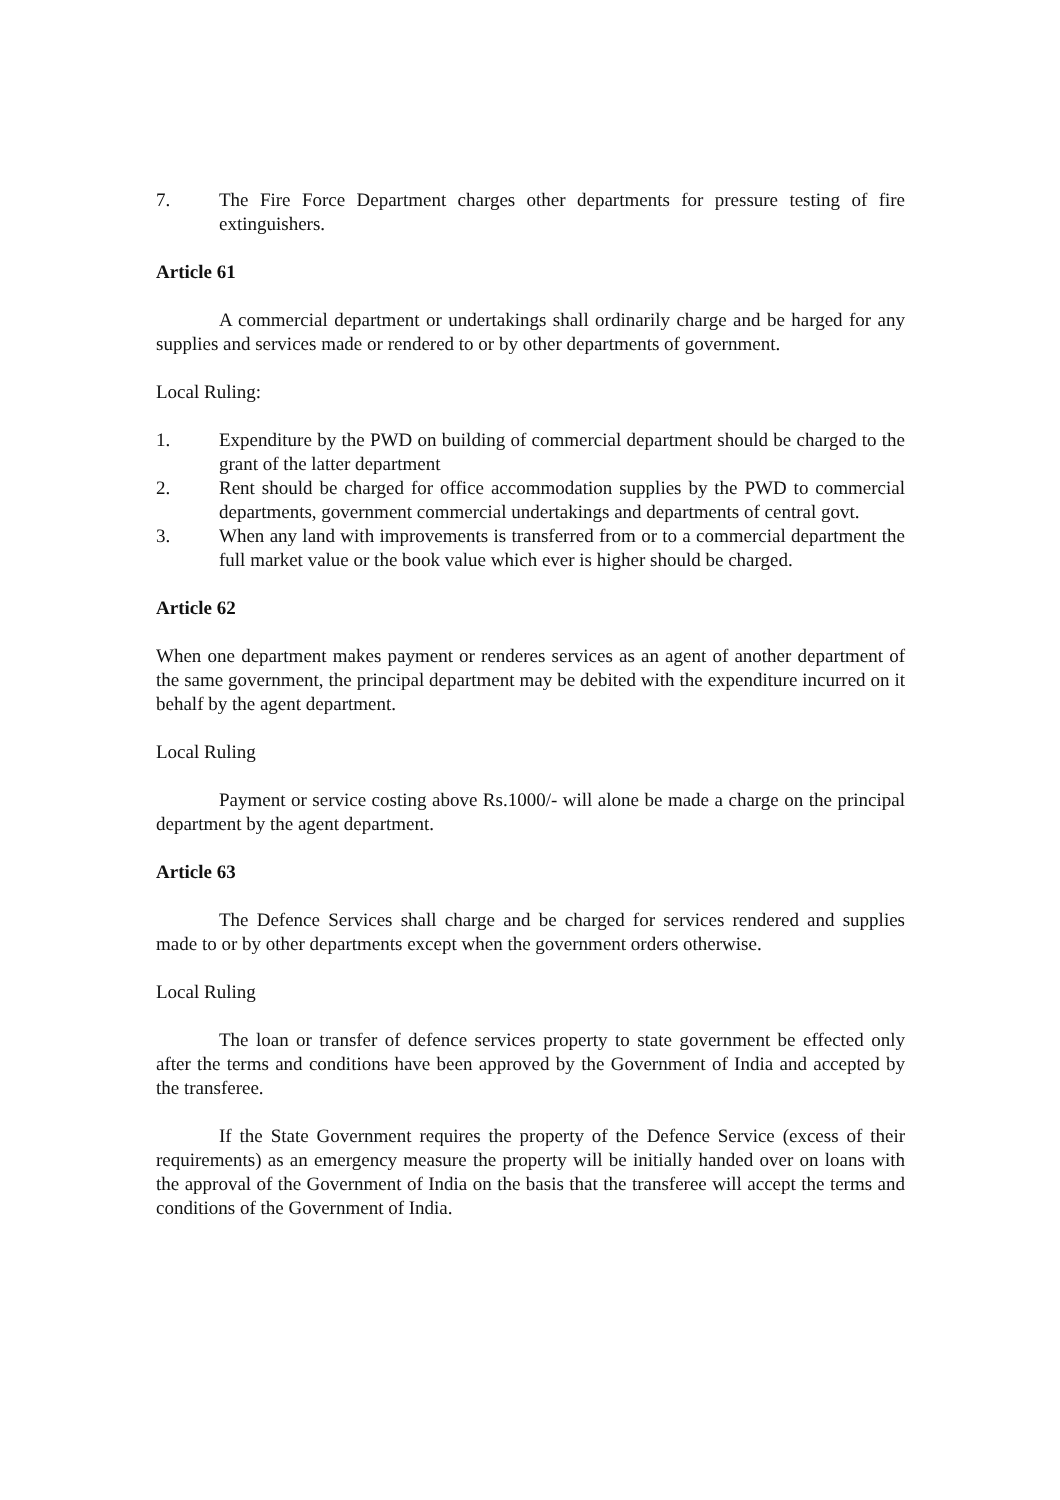7. The Fire Force Department charges other departments for pressure testing of fire extinguishers.
Article 61
A commercial department or undertakings shall ordinarily charge and be harged for any supplies and services made or rendered to or by other departments of government.
Local Ruling:
1. Expenditure by the PWD on building of commercial department should be charged to the grant of the latter department
2. Rent should be charged for office accommodation supplies by the PWD to commercial departments, government commercial undertakings and departments of central govt.
3. When any land with improvements is transferred from or to a commercial department the full market value or the book value which ever is higher should be charged.
Article 62
When one department makes payment or renderes services as an agent of another department of the same government, the principal department may be debited with the expenditure incurred on it behalf by the agent department.
Local Ruling
Payment or service costing above Rs.1000/- will alone be made a charge on the principal department by the agent department.
Article 63
The Defence Services shall charge and be charged for services rendered and supplies made to or by other departments except when the government orders otherwise.
Local Ruling
The loan or transfer of defence services property to state government be effected only after the terms and conditions have been approved by the Government of India and accepted by the transferee.
If the State Government requires the property of the Defence Service (excess of their requirements) as an emergency measure the property will be initially handed over on loans with the approval of the Government of India on the basis that the transferee will accept the terms and conditions of the Government of India.